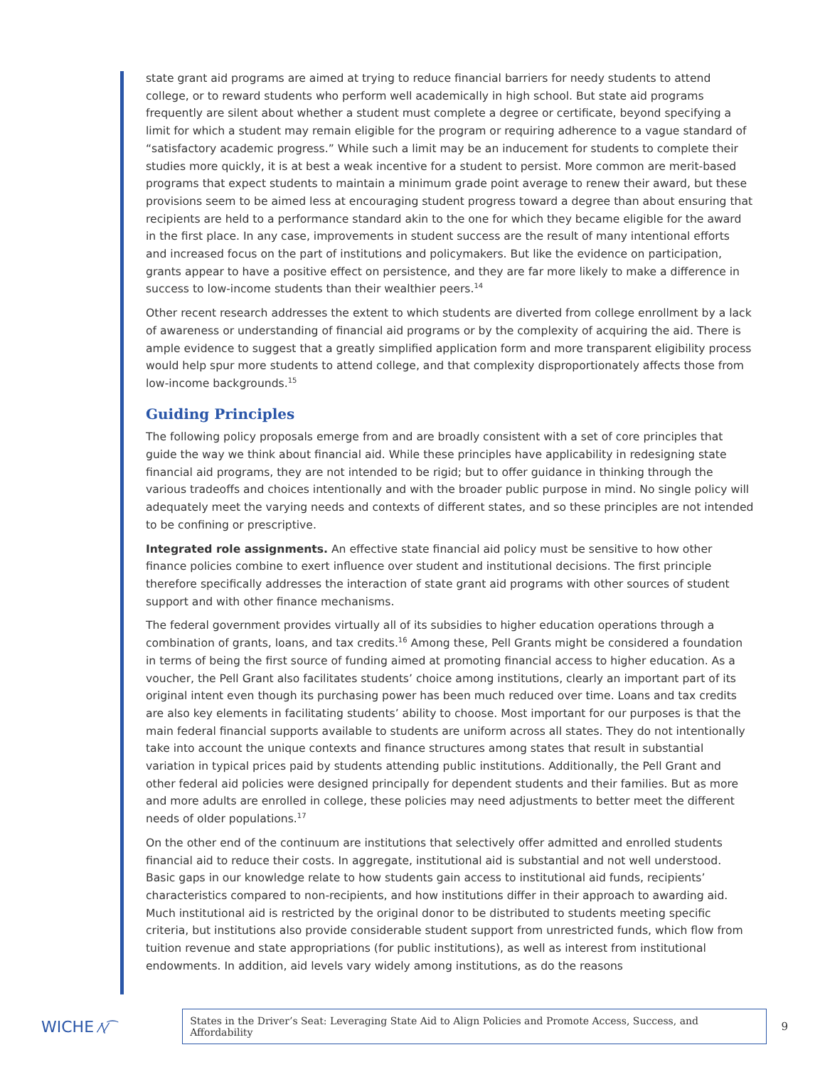state grant aid programs are aimed at trying to reduce financial barriers for needy students to attend college, or to reward students who perform well academically in high school. But state aid programs frequently are silent about whether a student must complete a degree or certificate, beyond specifying a limit for which a student may remain eligible for the program or requiring adherence to a vague standard of “satisfactory academic progress.” While such a limit may be an inducement for students to complete their studies more quickly, it is at best a weak incentive for a student to persist. More common are merit-based programs that expect students to maintain a minimum grade point average to renew their award, but these provisions seem to be aimed less at encouraging student progress toward a degree than about ensuring that recipients are held to a performance standard akin to the one for which they became eligible for the award in the first place. In any case, improvements in student success are the result of many intentional efforts and increased focus on the part of institutions and policymakers. But like the evidence on participation, grants appear to have a positive effect on persistence, and they are far more likely to make a difference in success to low-income students than their wealthier peers.<sup>14</sup>
Other recent research addresses the extent to which students are diverted from college enrollment by a lack of awareness or understanding of financial aid programs or by the complexity of acquiring the aid. There is ample evidence to suggest that a greatly simplified application form and more transparent eligibility process would help spur more students to attend college, and that complexity disproportionately affects those from low-income backgrounds.<sup>15</sup>
Guiding Principles
The following policy proposals emerge from and are broadly consistent with a set of core principles that guide the way we think about financial aid. While these principles have applicability in redesigning state financial aid programs, they are not intended to be rigid; but to offer guidance in thinking through the various tradeoffs and choices intentionally and with the broader public purpose in mind. No single policy will adequately meet the varying needs and contexts of different states, and so these principles are not intended to be confining or prescriptive.
Integrated role assignments. An effective state financial aid policy must be sensitive to how other finance policies combine to exert influence over student and institutional decisions. The first principle therefore specifically addresses the interaction of state grant aid programs with other sources of student support and with other finance mechanisms.
The federal government provides virtually all of its subsidies to higher education operations through a combination of grants, loans, and tax credits.<sup>16</sup> Among these, Pell Grants might be considered a foundation in terms of being the first source of funding aimed at promoting financial access to higher education. As a voucher, the Pell Grant also facilitates students’ choice among institutions, clearly an important part of its original intent even though its purchasing power has been much reduced over time. Loans and tax credits are also key elements in facilitating students’ ability to choose. Most important for our purposes is that the main federal financial supports available to students are uniform across all states. They do not intentionally take into account the unique contexts and finance structures among states that result in substantial variation in typical prices paid by students attending public institutions. Additionally, the Pell Grant and other federal aid policies were designed principally for dependent students and their families. But as more and more adults are enrolled in college, these policies may need adjustments to better meet the different needs of older populations.<sup>17</sup>
On the other end of the continuum are institutions that selectively offer admitted and enrolled students financial aid to reduce their costs. In aggregate, institutional aid is substantial and not well understood. Basic gaps in our knowledge relate to how students gain access to institutional aid funds, recipients’ characteristics compared to non-recipients, and how institutions differ in their approach to awarding aid. Much institutional aid is restricted by the original donor to be distributed to students meeting specific criteria, but institutions also provide considerable student support from unrestricted funds, which flow from tuition revenue and state appropriations (for public institutions), as well as interest from institutional endowments. In addition, aid levels vary widely among institutions, as do the reasons
WICHE ⁄\⁄⁀
States in the Driver’s Seat: Leveraging State Aid to Align Policies and Promote Access, Success, and Affordability
9